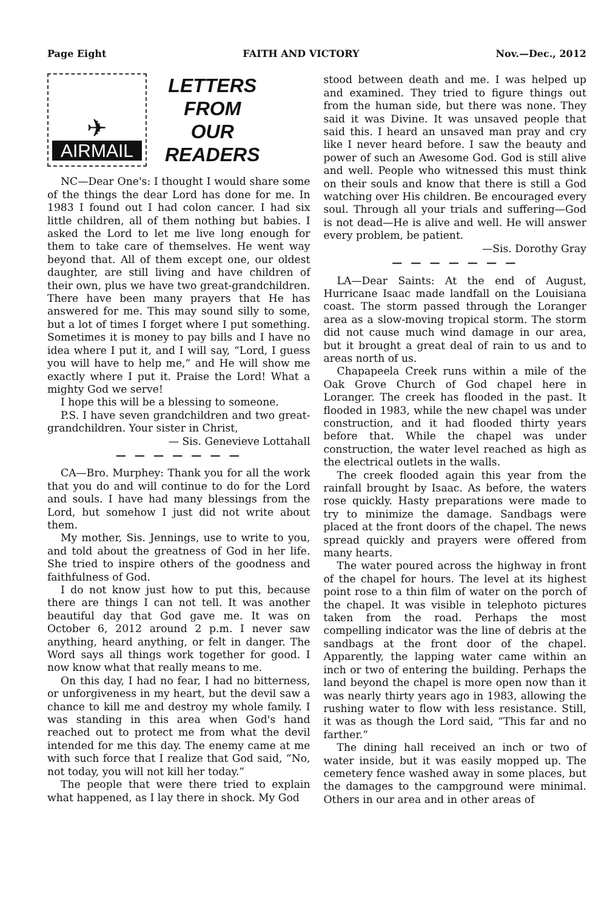Page Eight FAITH AND VICTORY Nov.—Dec., 2012
✈
AIRMAIL
LETTERS
FROM
OUR
READERS
NC—Dear One's: I thought I would share some of the things the dear Lord has done for me. In 1983 I found out I had colon cancer. I had six little children, all of them nothing but babies. I asked the Lord to let me live long enough for them to take care of themselves. He went way beyond that. All of them except one, our oldest daughter, are still living and have children of their own, plus we have two great-grandchildren. There have been many prayers that He has answered for me. This may sound silly to some, but a lot of times I forget where I put something. Sometimes it is money to pay bills and I have no idea where I put it, and I will say, “Lord, I guess you will have to help me,” and He will show me exactly where I put it. Praise the Lord! What a mighty God we serve!
I hope this will be a blessing to someone.
P.S. I have seven grandchildren and two great-grandchildren. Your sister in Christ,
— Sis. Genevieve Lottahall
— — — — — — —
CA—Bro. Murphey: Thank you for all the work that you do and will continue to do for the Lord and souls. I have had many blessings from the Lord, but somehow I just did not write about them.
My mother, Sis. Jennings, use to write to you, and told about the greatness of God in her life. She tried to inspire others of the goodness and faithfulness of God.
I do not know just how to put this, because there are things I can not tell. It was another beautiful day that God gave me. It was on October 6, 2012 around 2 p.m. I never saw anything, heard anything, or felt in danger. The Word says all things work together for good. I now know what that really means to me.
On this day, I had no fear, I had no bitterness, or unforgiveness in my heart, but the devil saw a chance to kill me and destroy my whole family. I was standing in this area when God's hand reached out to protect me from what the devil intended for me this day. The enemy came at me with such force that I realize that God said, “No, not today, you will not kill her today.”
The people that were there tried to explain what happened, as I lay there in shock. My God
stood between death and me. I was helped up and examined. They tried to figure things out from the human side, but there was none. They said it was Divine. It was unsaved people that said this. I heard an unsaved man pray and cry like I never heard before. I saw the beauty and power of such an Awesome God. God is still alive and well. People who witnessed this must think on their souls and know that there is still a God watching over His children. Be encouraged every soul. Through all your trials and suffering—God is not dead—He is alive and well. He will answer every problem, be patient.
—Sis. Dorothy Gray
— — — — — — —
LA—Dear Saints: At the end of August, Hurricane Isaac made landfall on the Louisiana coast. The storm passed through the Loranger area as a slow-moving tropical storm. The storm did not cause much wind damage in our area, but it brought a great deal of rain to us and to areas north of us.
Chapapeela Creek runs within a mile of the Oak Grove Church of God chapel here in Loranger. The creek has flooded in the past. It flooded in 1983, while the new chapel was under construction, and it had flooded thirty years before that. While the chapel was under construction, the water level reached as high as the electrical outlets in the walls.
The creek flooded again this year from the rainfall brought by Isaac. As before, the waters rose quickly. Hasty preparations were made to try to minimize the damage. Sandbags were placed at the front doors of the chapel. The news spread quickly and prayers were offered from many hearts.
The water poured across the highway in front of the chapel for hours. The level at its highest point rose to a thin film of water on the porch of the chapel. It was visible in telephoto pictures taken from the road. Perhaps the most compelling indicator was the line of debris at the sandbags at the front door of the chapel. Apparently, the lapping water came within an inch or two of entering the building. Perhaps the land beyond the chapel is more open now than it was nearly thirty years ago in 1983, allowing the rushing water to flow with less resistance. Still, it was as though the Lord said, “This far and no farther.”
The dining hall received an inch or two of water inside, but it was easily mopped up. The cemetery fence washed away in some places, but the damages to the campground were minimal. Others in our area and in other areas of